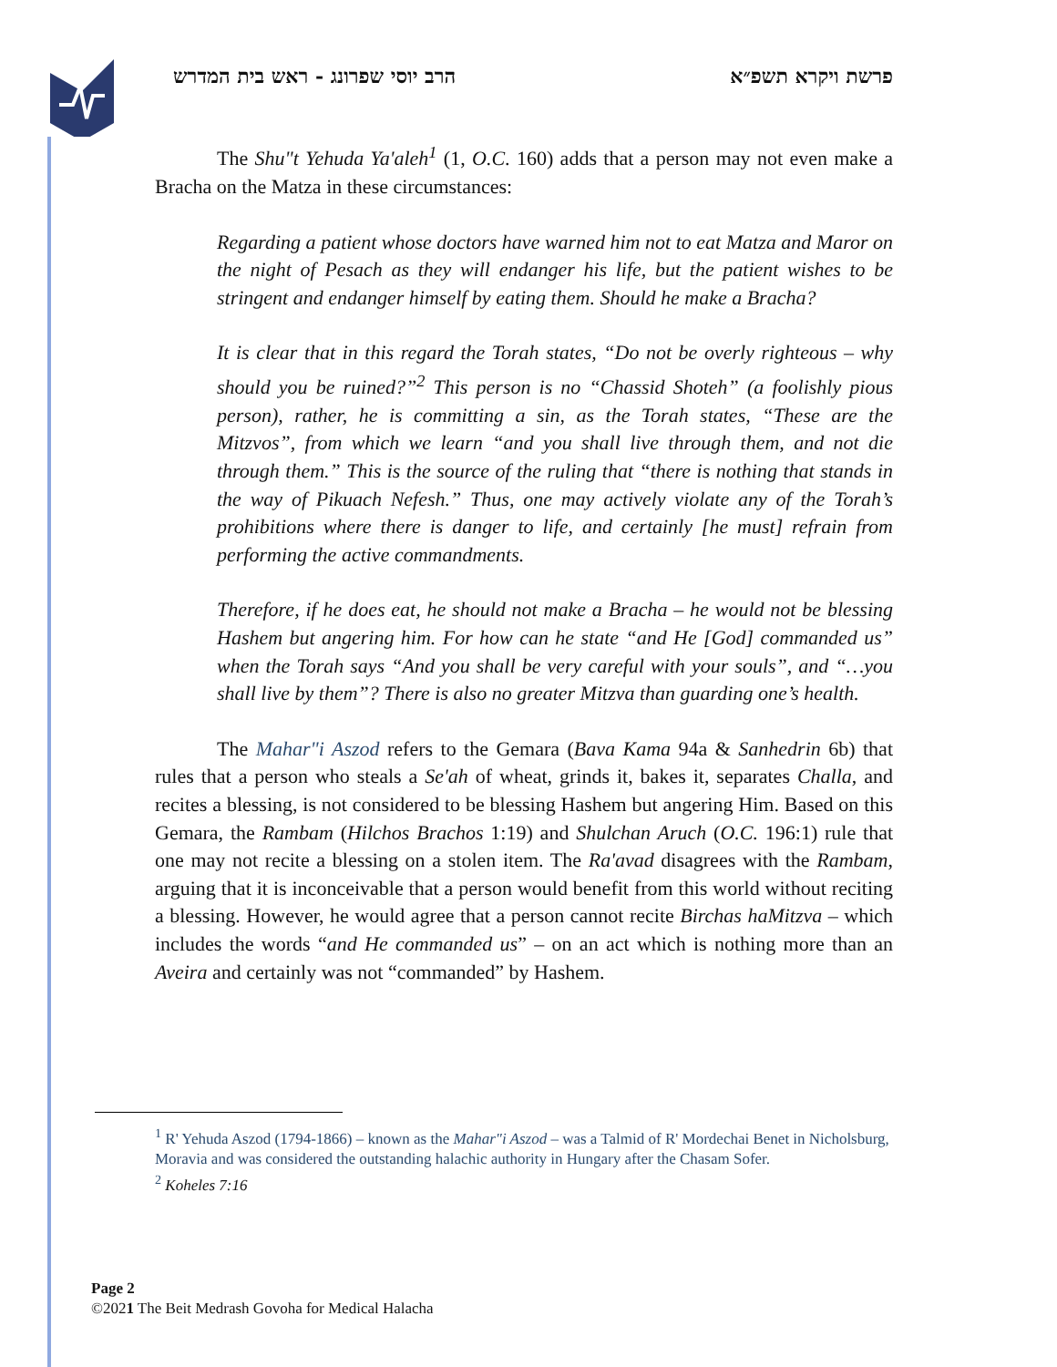פרשת ויקרא תשפ״א הרב יוסי שפרונג - ראש בית המדרש
The Shu"t Yehuda Ya'aleh<sup>1</sup> (1, O.C. 160) adds that a person may not even make a Bracha on the Matza in these circumstances:
Regarding a patient whose doctors have warned him not to eat Matza and Maror on the night of Pesach as they will endanger his life, but the patient wishes to be stringent and endanger himself by eating them. Should he make a Bracha?
It is clear that in this regard the Torah states, “Do not be overly righteous – why should you be ruined?”<sup>2</sup> This person is no “Chassid Shoteh” (a foolishly pious person), rather, he is committing a sin, as the Torah states, “These are the Mitzvos”, from which we learn “and you shall live through them, and not die through them.” This is the source of the ruling that “there is nothing that stands in the way of Pikuach Nefesh.” Thus, one may actively violate any of the Torah’s prohibitions where there is danger to life, and certainly [he must] refrain from performing the active commandments.
Therefore, if he does eat, he should not make a Bracha – he would not be blessing Hashem but angering him. For how can he state “and He [God] commanded us” when the Torah says “And you shall be very careful with your souls”, and “…you shall live by them”? There is also no greater Mitzva than guarding one’s health.
The Mahar"i Aszod refers to the Gemara (Bava Kama 94a & Sanhedrin 6b) that rules that a person who steals a Se'ah of wheat, grinds it, bakes it, separates Challa, and recites a blessing, is not considered to be blessing Hashem but angering Him. Based on this Gemara, the Rambam (Hilchos Brachos 1:19) and Shulchan Aruch (O.C. 196:1) rule that one may not recite a blessing on a stolen item. The Ra'avad disagrees with the Rambam, arguing that it is inconceivable that a person would benefit from this world without reciting a blessing. However, he would agree that a person cannot recite Birchas haMitzva – which includes the words “and He commanded us” – on an act which is nothing more than an Aveira and certainly was not “commanded” by Hashem.
<sup>1</sup> R' Yehuda Aszod (1794-1866) – known as the Mahar"i Aszod – was a Talmid of R' Mordechai Benet in Nicholsburg, Moravia and was considered the outstanding halachic authority in Hungary after the Chasam Sofer.
<sup>2</sup> Koheles 7:16
Page 2
©2021 The Beit Medrash Govoha for Medical Halacha